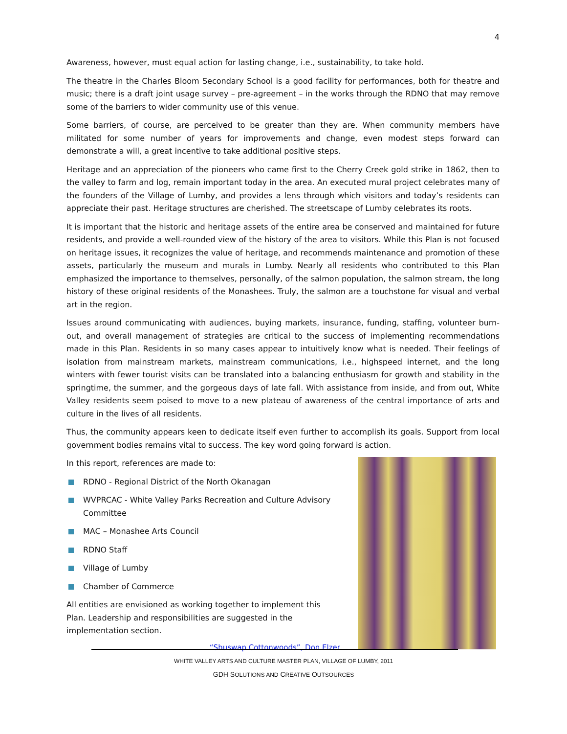4
Awareness, however, must equal action for lasting change, i.e., sustainability, to take hold.
The theatre in the Charles Bloom Secondary School is a good facility for performances, both for theatre and music; there is a draft joint usage survey – pre-agreement – in the works through the RDNO that may remove some of the barriers to wider community use of this venue.
Some barriers, of course, are perceived to be greater than they are. When community members have militated for some number of years for improvements and change, even modest steps forward can demonstrate a will, a great incentive to take additional positive steps.
Heritage and an appreciation of the pioneers who came first to the Cherry Creek gold strike in 1862, then to the valley to farm and log, remain important today in the area. An executed mural project celebrates many of the founders of the Village of Lumby, and provides a lens through which visitors and today’s residents can appreciate their past. Heritage structures are cherished. The streetscape of Lumby celebrates its roots.
It is important that the historic and heritage assets of the entire area be conserved and maintained for future residents, and provide a well-rounded view of the history of the area to visitors. While this Plan is not focused on heritage issues, it recognizes the value of heritage, and recommends maintenance and promotion of these assets, particularly the museum and murals in Lumby. Nearly all residents who contributed to this Plan emphasized the importance to themselves, personally, of the salmon population, the salmon stream, the long history of these original residents of the Monashees. Truly, the salmon are a touchstone for visual and verbal art in the region.
Issues around communicating with audiences, buying markets, insurance, funding, staffing, volunteer burn-out, and overall management of strategies are critical to the success of implementing recommendations made in this Plan. Residents in so many cases appear to intuitively know what is needed. Their feelings of isolation from mainstream markets, mainstream communications, i.e., highspeed internet, and the long winters with fewer tourist visits can be translated into a balancing enthusiasm for growth and stability in the springtime, the summer, and the gorgeous days of late fall. With assistance from inside, and from out, White Valley residents seem poised to move to a new plateau of awareness of the central importance of arts and culture in the lives of all residents.
Thus, the community appears keen to dedicate itself even further to accomplish its goals. Support from local government bodies remains vital to success. The key word going forward is action.
In this report, references are made to:
RDNO - Regional District of the North Okanagan
WVPRCAC - White Valley Parks Recreation and Culture Advisory Committee
MAC – Monashee Arts Council
RDNO Staff
Village of Lumby
Chamber of Commerce
All entities are envisioned as working together to implement this Plan. Leadership and responsibilities are suggested in the implementation section.
“Shuswap Cottonwoods”, Don Elzer
WHITE VALLEY ARTS AND CULTURE MASTER PLAN, VILLAGE OF LUMBY, 2011
GDH SOLUTIONS AND CREATIVE OUTSOURCES